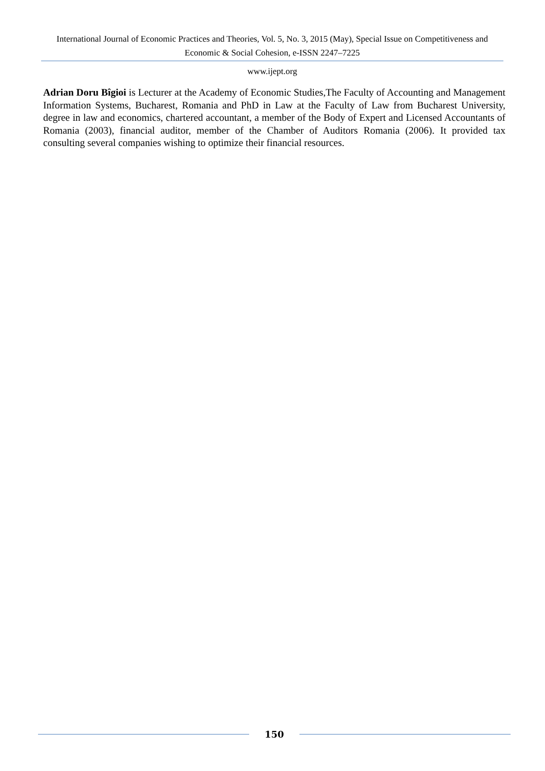International Journal of Economic Practices and Theories, Vol. 5, No. 3, 2015 (May), Special Issue on Competitiveness and Economic & Social Cohesion, e-ISSN 2247–7225
www.ijept.org
Adrian Doru Bîgioi is Lecturer at the Academy of Economic Studies,The Faculty of Accounting and Management Information Systems, Bucharest, Romania and PhD in Law at the Faculty of Law from Bucharest University, degree in law and economics, chartered accountant, a member of the Body of Expert and Licensed Accountants of Romania (2003), financial auditor, member of the Chamber of Auditors Romania (2006). It provided tax consulting several companies wishing to optimize their financial resources.
150